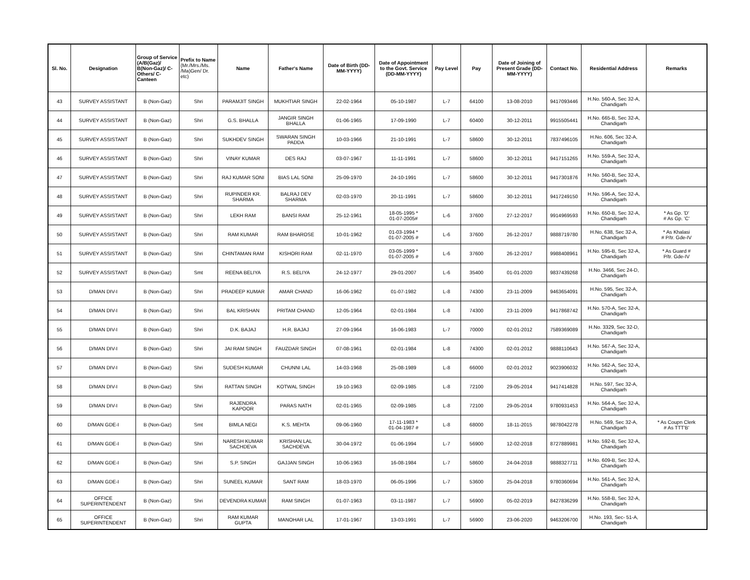| Sl. No. | Designation | Group of Service (A/B(Gaz)/ B(Non-Gaz)/ C-Others/ C-Canteen | Prefix to Name (Mr./Mrs./Ms. /Ma)Gen/ Dr. etc) | Name | Father's Name | Date of Birth (DD-MM-YYYY) | Date of Appointment to the Govt. Service (DD-MM-YYYY) | Pay Level | Pay | Date of Joining of Present Grade (DD-MM-YYYY) | Contact No. | Residential Address | Remarks |
| --- | --- | --- | --- | --- | --- | --- | --- | --- | --- | --- | --- | --- | --- |
| 43 | SURVEY ASSISTANT | B (Non-Gaz) | Shri | PARAMJIT SINGH | MUKHTIAR SINGH | 22-02-1964 | 05-10-1987 | L-7 | 64100 | 13-08-2010 | 9417093446 | H.No. 560-A, Sec 32-A, Chandigarh | |
| 44 | SURVEY ASSISTANT | B (Non-Gaz) | Shri | G.S. BHALLA | JANGIR SINGH BHALLA | 01-06-1965 | 17-09-1990 | L-7 | 60400 | 30-12-2011 | 9915505441 | H.No. 665-B, Sec 32-A, Chandigarh | |
| 45 | SURVEY ASSISTANT | B (Non-Gaz) | Shri | SUKHDEV SINGH | SWARAN SINGH PADDA | 10-03-1966 | 21-10-1991 | L-7 | 58600 | 30-12-2011 | 7837496105 | H.No. 606, Sec 32-A, Chandigarh | |
| 46 | SURVEY ASSISTANT | B (Non-Gaz) | Shri | VINAY KUMAR | DES RAJ | 03-07-1967 | 11-11-1991 | L-7 | 58600 | 30-12-2011 | 9417151265 | H.No. 559-A, Sec 32-A, Chandigarh | |
| 47 | SURVEY ASSISTANT | B (Non-Gaz) | Shri | RAJ KUMAR SONI | BIAS LAL SONI | 25-09-1970 | 24-10-1991 | L-7 | 58600 | 30-12-2011 | 9417301876 | H.No. 560-B, Sec 32-A, Chandigarh | |
| 48 | SURVEY ASSISTANT | B (Non-Gaz) | Shri | RUPINDER KR. SHARMA | BALRAJ DEV SHARMA | 02-03-1970 | 20-11-1991 | L-7 | 58600 | 30-12-2011 | 9417249150 | H.No. 596-A, Sec 32-A, Chandigarh | |
| 49 | SURVEY ASSISTANT | B (Non-Gaz) | Shri | LEKH RAM | BANSI RAM | 25-12-1961 | 18-05-1995 * 01-07-2005# | L-6 | 37600 | 27-12-2017 | 9914969593 | H.No. 650-B, Sec 32-A, Chandigarh | * As Gp. 'D' # As Gp. 'C' |
| 50 | SURVEY ASSISTANT | B (Non-Gaz) | Shri | RAM KUMAR | RAM BHAROSE | 10-01-1962 | 01-03-1994 * 01-07-2005 # | L-6 | 37600 | 26-12-2017 | 9888719780 | H.No. 638, Sec 32-A, Chandigarh | * As Khalasi # P/tr. Gde-IV |
| 51 | SURVEY ASSISTANT | B (Non-Gaz) | Shri | CHINTAMAN RAM | KISHORI RAM | 02-11-1970 | 03-05-1999 * 01-07-2005 # | L-6 | 37600 | 26-12-2017 | 9988408961 | H.No. 595-B, Sec 32-A, Chandigarh | * As Guard # P/tr. Gde-IV |
| 52 | SURVEY ASSISTANT | B (Non-Gaz) | Smt | REENA BELIYA | R.S. BELIYA | 24-12-1977 | 29-01-2007 | L-6 | 35400 | 01-01-2020 | 9837439268 | H.No. 3466, Sec 24-D, Chandigarh | |
| 53 | D/MAN DIV-I | B (Non-Gaz) | Shri | PRADEEP KUMAR | AMAR CHAND | 16-06-1962 | 01-07-1982 | L-8 | 74300 | 23-11-2009 | 9463654091 | H.No. 595, Sec 32-A, Chandigarh | |
| 54 | D/MAN DIV-I | B (Non-Gaz) | Shri | BAL KRISHAN | PRITAM CHAND | 12-05-1964 | 02-01-1984 | L-8 | 74300 | 23-11-2009 | 9417868742 | H.No. 570-A, Sec 32-A, Chandigarh | |
| 55 | D/MAN DIV-I | B (Non-Gaz) | Shri | D.K. BAJAJ | H.R. BAJAJ | 27-09-1964 | 16-06-1983 | L-7 | 70000 | 02-01-2012 | 7589369089 | H.No. 3329, Sec 32-D, Chandigarh | |
| 56 | D/MAN DIV-I | B (Non-Gaz) | Shri | JAI RAM SINGH | FAUZDAR SINGH | 07-08-1961 | 02-01-1984 | L-8 | 74300 | 02-01-2012 | 9888110643 | H.No. 567-A, Sec 32-A, Chandigarh | |
| 57 | D/MAN DIV-I | B (Non-Gaz) | Shri | SUDESH KUMAR | CHUNNI LAL | 14-03-1968 | 25-08-1989 | L-8 | 66000 | 02-01-2012 | 9023906032 | H.No. 562-A, Sec 32-A, Chandigarh | |
| 58 | D/MAN DIV-I | B (Non-Gaz) | Shri | RATTAN SINGH | KOTWAL SINGH | 19-10-1963 | 02-09-1985 | L-8 | 72100 | 29-05-2014 | 9417414828 | H.No. 597, Sec 32-A, Chandigarh | |
| 59 | D/MAN DIV-I | B (Non-Gaz) | Shri | RAJENDRA KAPOOR | PARAS NATH | 02-01-1965 | 02-09-1985 | L-8 | 72100 | 29-05-2014 | 9780931453 | H.No. 564-A, Sec 32-A, Chandigarh | |
| 60 | D/MAN GDE-I | B (Non-Gaz) | Smt | BIMLA NEGI | K.S. MEHTA | 09-06-1960 | 17-11-1983 * 01-04-1987 # | L-8 | 68000 | 18-11-2015 | 9878042278 | H.No. 569, Sec 32-A, Chandigarh | * As Coupn Clerk # As TTT'B' |
| 61 | D/MAN GDE-I | B (Non-Gaz) | Shri | NARESH KUMAR SACHDEVA | KRISHAN LAL SACHDEVA | 30-04-1972 | 01-06-1994 | L-7 | 56900 | 12-02-2018 | 8727889981 | H.No. 592-B, Sec 32-A, Chandigarh | |
| 62 | D/MAN GDE-I | B (Non-Gaz) | Shri | S.P. SINGH | GAJJAN SINGH | 10-06-1963 | 16-08-1984 | L-7 | 58600 | 24-04-2018 | 9888327711 | H.No. 609-B, Sec 32-A, Chandigarh | |
| 63 | D/MAN GDE-I | B (Non-Gaz) | Shri | SUNEEL KUMAR | SANT RAM | 18-03-1970 | 06-05-1996 | L-7 | 53600 | 25-04-2018 | 9780360694 | H.No. 561-A, Sec 32-A, Chandigarh | |
| 64 | OFFICE SUPERINTENDENT | B (Non-Gaz) | Shri | DEVENDRA KUMAR | RAM SINGH | 01-07-1963 | 03-11-1987 | L-7 | 56900 | 05-02-2019 | 8427836299 | H.No. 558-B, Sec 32-A, Chandigarh | |
| 65 | OFFICE SUPERINTENDENT | B (Non-Gaz) | Shri | RAM KUMAR GUPTA | MANOHAR LAL | 17-01-1967 | 13-03-1991 | L-7 | 56900 | 23-06-2020 | 9463206700 | H.No. 193, Sec- 51-A, Chandigarh | |